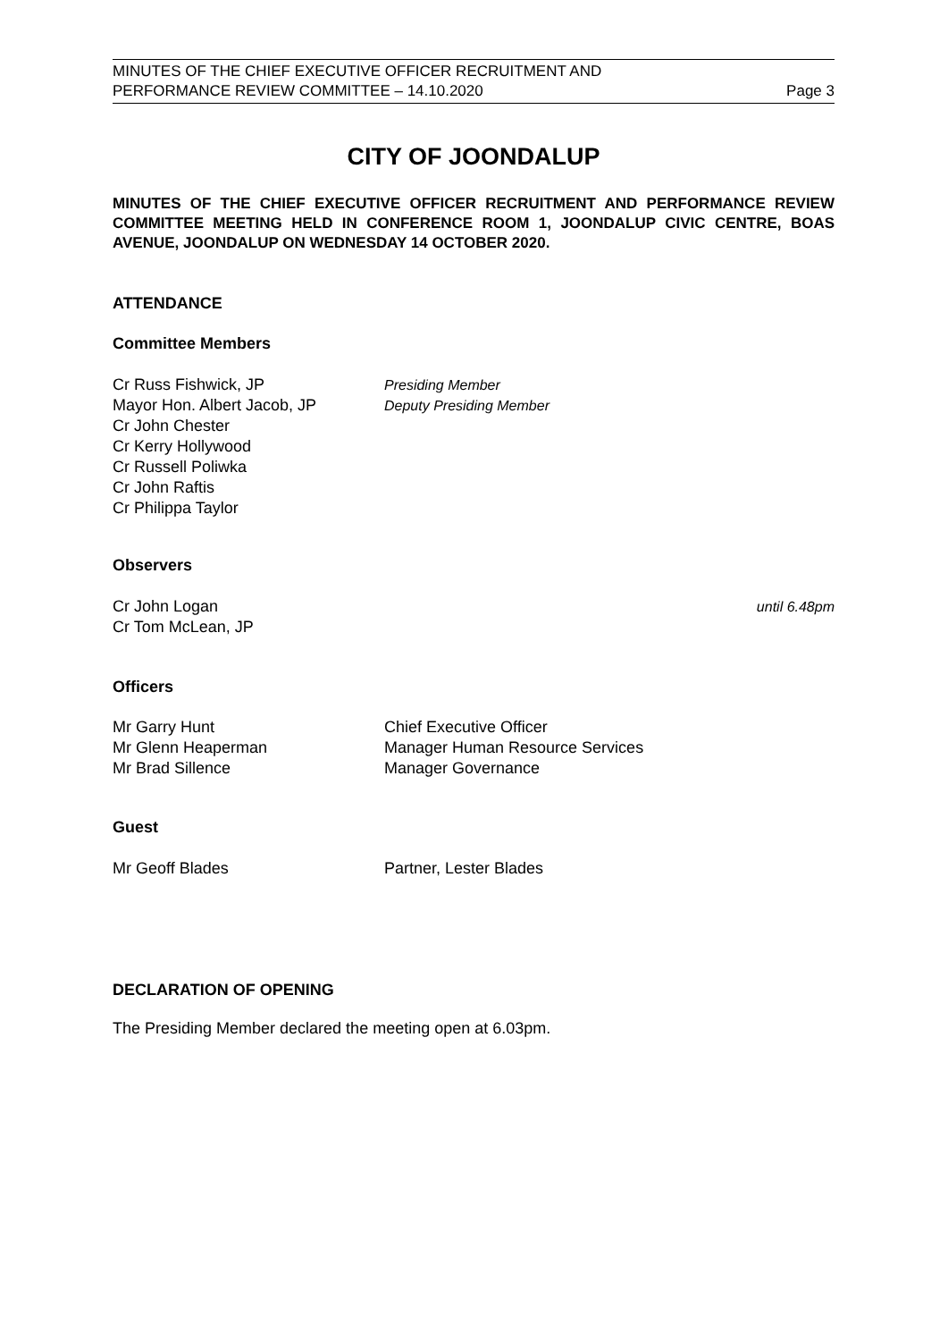MINUTES OF THE CHIEF EXECUTIVE OFFICER RECRUITMENT AND
PERFORMANCE REVIEW COMMITTEE – 14.10.2020 Page 3
CITY OF JOONDALUP
MINUTES OF THE CHIEF EXECUTIVE OFFICER RECRUITMENT AND PERFORMANCE REVIEW COMMITTEE MEETING HELD IN CONFERENCE ROOM 1, JOONDALUP CIVIC CENTRE, BOAS AVENUE, JOONDALUP ON WEDNESDAY 14 OCTOBER 2020.
ATTENDANCE
Committee Members
Cr Russ Fishwick, JP Presiding Member
Mayor Hon. Albert Jacob, JP Deputy Presiding Member
Cr John Chester
Cr Kerry Hollywood
Cr Russell Poliwka
Cr John Raftis
Cr Philippa Taylor
Observers
Cr John Logan until 6.48pm
Cr Tom McLean, JP
Officers
Mr Garry Hunt Chief Executive Officer
Mr Glenn Heaperman Manager Human Resource Services
Mr Brad Sillence Manager Governance
Guest
Mr Geoff Blades Partner, Lester Blades
DECLARATION OF OPENING
The Presiding Member declared the meeting open at 6.03pm.